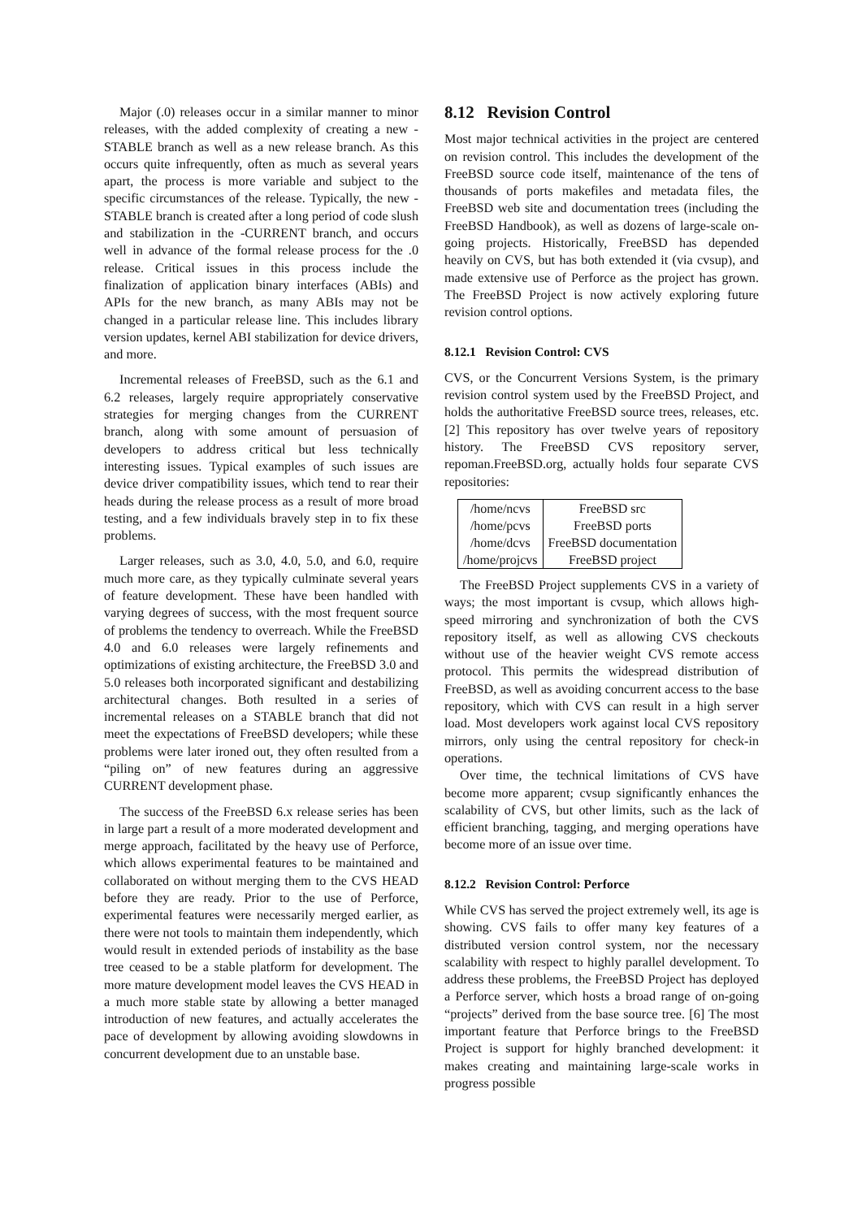Major (.0) releases occur in a similar manner to minor releases, with the added complexity of creating a new -STABLE branch as well as a new release branch. As this occurs quite infrequently, often as much as several years apart, the process is more variable and subject to the specific circumstances of the release. Typically, the new -STABLE branch is created after a long period of code slush and stabilization in the -CURRENT branch, and occurs well in advance of the formal release process for the .0 release. Critical issues in this process include the finalization of application binary interfaces (ABIs) and APIs for the new branch, as many ABIs may not be changed in a particular release line. This includes library version updates, kernel ABI stabilization for device drivers, and more.
Incremental releases of FreeBSD, such as the 6.1 and 6.2 releases, largely require appropriately conservative strategies for merging changes from the CURRENT branch, along with some amount of persuasion of developers to address critical but less technically interesting issues. Typical examples of such issues are device driver compatibility issues, which tend to rear their heads during the release process as a result of more broad testing, and a few individuals bravely step in to fix these problems.
Larger releases, such as 3.0, 4.0, 5.0, and 6.0, require much more care, as they typically culminate several years of feature development. These have been handled with varying degrees of success, with the most frequent source of problems the tendency to overreach. While the FreeBSD 4.0 and 6.0 releases were largely refinements and optimizations of existing architecture, the FreeBSD 3.0 and 5.0 releases both incorporated significant and destabilizing architectural changes. Both resulted in a series of incremental releases on a STABLE branch that did not meet the expectations of FreeBSD developers; while these problems were later ironed out, they often resulted from a “piling on” of new features during an aggressive CURRENT development phase.
The success of the FreeBSD 6.x release series has been in large part a result of a more moderated development and merge approach, facilitated by the heavy use of Perforce, which allows experimental features to be maintained and collaborated on without merging them to the CVS HEAD before they are ready. Prior to the use of Perforce, experimental features were necessarily merged earlier, as there were not tools to maintain them independently, which would result in extended periods of instability as the base tree ceased to be a stable platform for development. The more mature development model leaves the CVS HEAD in a much more stable state by allowing a better managed introduction of new features, and actually accelerates the pace of development by allowing avoiding slowdowns in concurrent development due to an unstable base.
8.12 Revision Control
Most major technical activities in the project are centered on revision control. This includes the development of the FreeBSD source code itself, maintenance of the tens of thousands of ports makefiles and metadata files, the FreeBSD web site and documentation trees (including the FreeBSD Handbook), as well as dozens of large-scale on-going projects. Historically, FreeBSD has depended heavily on CVS, but has both extended it (via cvsup), and made extensive use of Perforce as the project has grown. The FreeBSD Project is now actively exploring future revision control options.
8.12.1 Revision Control: CVS
CVS, or the Concurrent Versions System, is the primary revision control system used by the FreeBSD Project, and holds the authoritative FreeBSD source trees, releases, etc. [2] This repository has over twelve years of repository history. The FreeBSD CVS repository server, repoman.FreeBSD.org, actually holds four separate CVS repositories:
| /home/ncvs | FreeBSD src |
| /home/pcvs | FreeBSD ports |
| /home/dcvs | FreeBSD documentation |
| /home/projcvs | FreeBSD project |
The FreeBSD Project supplements CVS in a variety of ways; the most important is cvsup, which allows high-speed mirroring and synchronization of both the CVS repository itself, as well as allowing CVS checkouts without use of the heavier weight CVS remote access protocol. This permits the widespread distribution of FreeBSD, as well as avoiding concurrent access to the base repository, which with CVS can result in a high server load. Most developers work against local CVS repository mirrors, only using the central repository for check-in operations.
Over time, the technical limitations of CVS have become more apparent; cvsup significantly enhances the scalability of CVS, but other limits, such as the lack of efficient branching, tagging, and merging operations have become more of an issue over time.
8.12.2 Revision Control: Perforce
While CVS has served the project extremely well, its age is showing. CVS fails to offer many key features of a distributed version control system, nor the necessary scalability with respect to highly parallel development. To address these problems, the FreeBSD Project has deployed a Perforce server, which hosts a broad range of on-going “projects” derived from the base source tree. [6] The most important feature that Perforce brings to the FreeBSD Project is support for highly branched development: it makes creating and maintaining large-scale works in progress possible